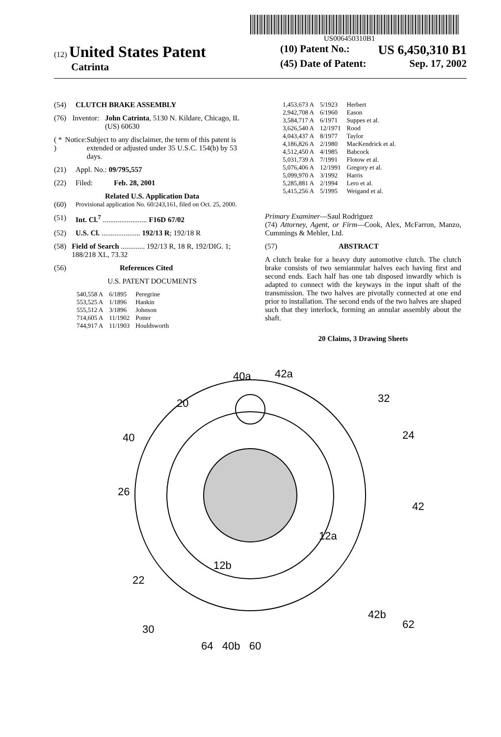US006450310B1
(12) United States Patent
Catrinta
(10) Patent No.: US 6,450,310 B1
(45) Date of Patent: Sep. 17, 2002
(54) CLUTCH BRAKE ASSEMBLY
(76) Inventor: John Catrinta, 5130 N. Kildare, Chicago, IL (US) 60630
( * ) Notice: Subject to any disclaimer, the term of this patent is extended or adjusted under 35 U.S.C. 154(b) by 53 days.
(21) Appl. No.: 09/795,557
(22) Filed: Feb. 28, 2001
Related U.S. Application Data
(60) Provisional application No. 60/243,161, filed on Oct. 25, 2000.
(51) Int. Cl.<sup>7</sup> ........................ F16D 67/02
(52) U.S. Cl. ..................... 192/13 R; 192/18 R
(58) Field of Search ............. 192/13 R, 18 R, 192/DIG. 1; 188/218 XL, 73.32
(56) References Cited
U.S. PATENT DOCUMENTS
| 540,558 A | 6/1895 | Peregrine |
| 553,525 A | 1/1896 | Hankin |
| 555,512 A | 3/1896 | Johnson |
| 714,605 A | 11/1902 | Potter |
| 744,917 A | 11/1903 | Houldsworth |
| 1,453,673 A | 5/1923 | Herbert |
| 2,942,708 A | 6/1960 | Eason |
| 3,584,717 A | 6/1971 | Suppes et al. |
| 3,626,540 A | 12/1971 | Rood |
| 4,043,437 A | 8/1977 | Taylor |
| 4,186,826 A | 2/1980 | MacKendrick et al. |
| 4,512,450 A | 4/1985 | Babcock |
| 5,031,739 A | 7/1991 | Flotow et al. |
| 5,076,406 A | 12/1991 | Gregory et al. |
| 5,099,970 A | 3/1992 | Harris |
| 5,285,881 A | 2/1994 | Lero et al. |
| 5,415,256 A | 5/1995 | Weigand et al. |
Primary Examiner—Saul Rodriguez
(74) Attorney, Agent, or Firm—Cook, Alex, McFarron, Manzo, Cummings & Mehler, Ltd.
(57) ABSTRACT
A clutch brake for a heavy duty automotive clutch. The clutch brake consists of two semiannular halves each having first and second ends. Each half has one tab disposed inwardly which is adapted to connect with the keyways in the input shaft of the transmission. The two halves are pivotally connected at one end prior to installation. The second ends of the two halves are shaped such that they interlock, forming an annular assembly about the shaft.
20 Claims, 3 Drawing Sheets
20
40
40a
42a
32
24
42
26
12a
22
12b
30
62
42b
64 40b 60